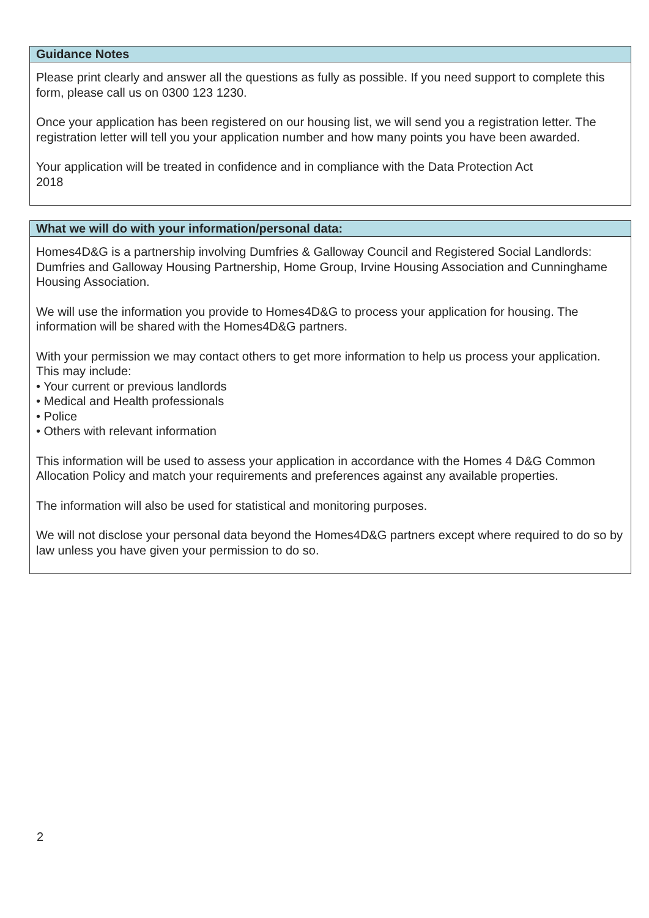Guidance Notes
Please print clearly and answer all the questions as fully as possible. If you need support to complete this form, please call us on 0300 123 1230.
Once your application has been registered on our housing list, we will send you a registration letter. The registration letter will tell you your application number and how many points you have been awarded.
Your application will be treated in confidence and in compliance with the Data Protection Act
2018
What we will do with your information/personal data:
Homes4D&G is a partnership involving Dumfries & Galloway Council and Registered Social Landlords: Dumfries and Galloway Housing Partnership, Home Group, Irvine Housing Association and Cunninghame Housing Association.
We will use the information you provide to Homes4D&G to process your application for housing. The information will be shared with the Homes4D&G partners.
With your permission we may contact others to get more information to help us process your application. This may include:
• Your current or previous landlords
• Medical and Health professionals
• Police
• Others with relevant information
This information will be used to assess your application in accordance with the Homes 4 D&G Common Allocation Policy and match your requirements and preferences against any available properties.
The information will also be used for statistical and monitoring purposes.
We will not disclose your personal data beyond the Homes4D&G partners except where required to do so by law unless you have given your permission to do so.
2